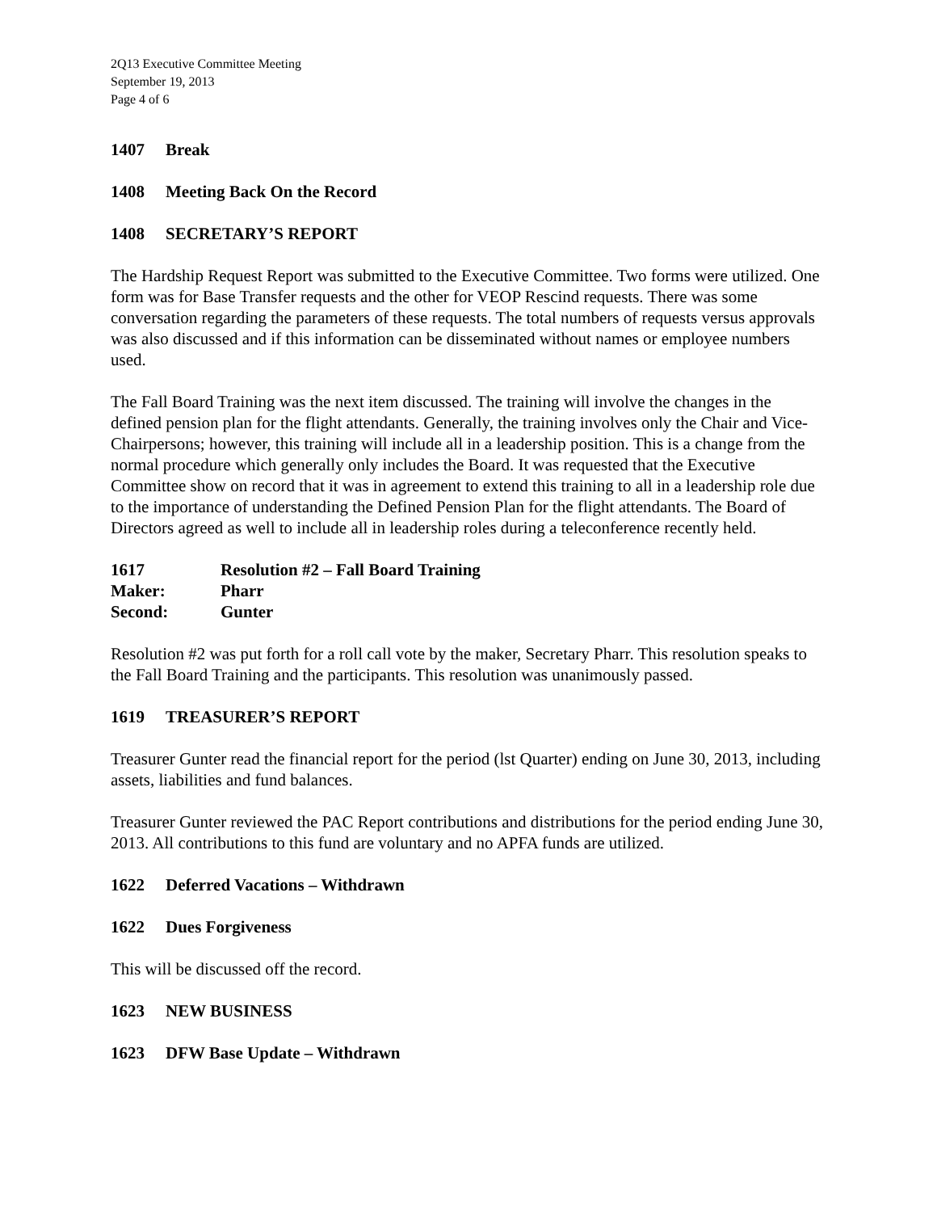2Q13 Executive Committee Meeting
September 19, 2013
Page 4 of 6
1407 Break
1408 Meeting Back On the Record
1408 SECRETARY’S REPORT
The Hardship Request Report was submitted to the Executive Committee. Two forms were utilized. One form was for Base Transfer requests and the other for VEOP Rescind requests. There was some conversation regarding the parameters of these requests. The total numbers of requests versus approvals was also discussed and if this information can be disseminated without names or employee numbers used.
The Fall Board Training was the next item discussed. The training will involve the changes in the defined pension plan for the flight attendants. Generally, the training involves only the Chair and Vice-Chairpersons; however, this training will include all in a leadership position. This is a change from the normal procedure which generally only includes the Board. It was requested that the Executive Committee show on record that it was in agreement to extend this training to all in a leadership role due to the importance of understanding the Defined Pension Plan for the flight attendants. The Board of Directors agreed as well to include all in leadership roles during a teleconference recently held.
1617 Resolution #2 – Fall Board Training
Maker: Pharr
Second: Gunter
Resolution #2 was put forth for a roll call vote by the maker, Secretary Pharr. This resolution speaks to the Fall Board Training and the participants. This resolution was unanimously passed.
1619 TREASURER’S REPORT
Treasurer Gunter read the financial report for the period (lst Quarter) ending on June 30, 2013, including assets, liabilities and fund balances.
Treasurer Gunter reviewed the PAC Report contributions and distributions for the period ending June 30, 2013. All contributions to this fund are voluntary and no APFA funds are utilized.
1622 Deferred Vacations – Withdrawn
1622 Dues Forgiveness
This will be discussed off the record.
1623 NEW BUSINESS
1623 DFW Base Update – Withdrawn